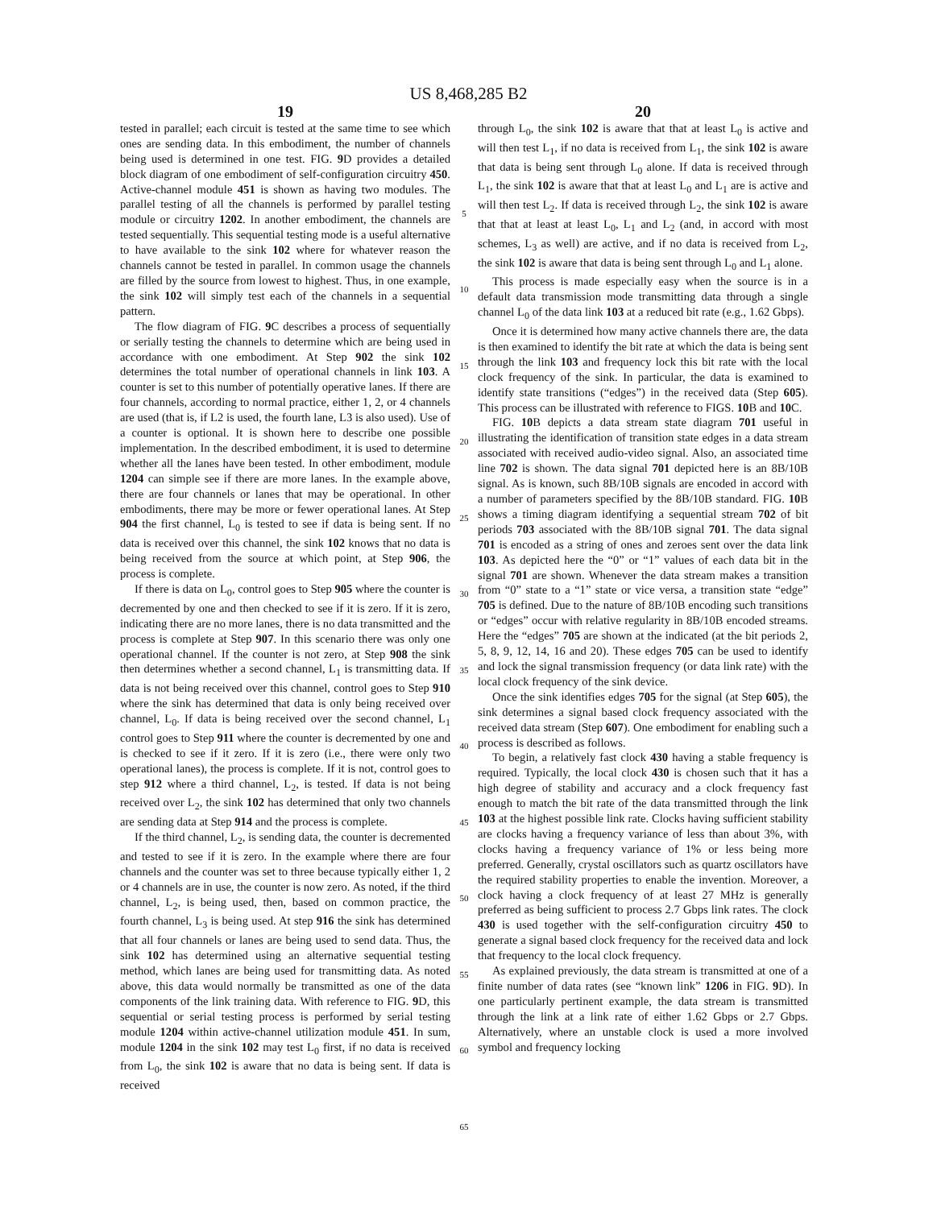US 8,468,285 B2
19
tested in parallel; each circuit is tested at the same time to see which ones are sending data. In this embodiment, the number of channels being used is determined in one test. FIG. 9 D provides a detailed block diagram of one embodiment of self-configuration circuitry 450. Active-channel module 451 is shown as having two modules. The parallel testing of all the channels is performed by parallel testing module or circuitry 1202. In another embodiment, the channels are tested sequentially. This sequential testing mode is a useful alternative to have available to the sink 102 where for whatever reason the channels cannot be tested in parallel. In common usage the channels are filled by the source from lowest to highest. Thus, in one example, the sink 102 will simply test each of the channels in a sequential pattern.
The flow diagram of FIG. 9 C describes a process of sequentially or serially testing the channels to determine which are being used in accordance with one embodiment. At Step 902 the sink 102 determines the total number of operational channels in link 103. A counter is set to this number of potentially operative lanes. If there are four channels, according to normal practice, either 1, 2, or 4 channels are used (that is, if L2 is used, the fourth lane, L3 is also used). Use of a counter is optional. It is shown here to describe one possible implementation. In the described embodiment, it is used to determine whether all the lanes have been tested. In other embodiment, module 1204 can simple see if there are more lanes. In the example above, there are four channels or lanes that may be operational. In other embodiments, there may be more or fewer operational lanes. At Step 904 the first channel, L<sub>0</sub> is tested to see if data is being sent. If no data is received over this channel, the sink 102 knows that no data is being received from the source at which point, at Step 906, the process is complete.
If there is data on L<sub>0</sub>, control goes to Step 905 where the counter is decremented by one and then checked to see if it is zero. If it is zero, indicating there are no more lanes, there is no data transmitted and the process is complete at Step 907. In this scenario there was only one operational channel. If the counter is not zero, at Step 908 the sink then determines whether a second channel, L<sub>1</sub> is transmitting data. If data is not being received over this channel, control goes to Step 910 where the sink has determined that data is only being received over channel, L<sub>0</sub>. If data is being received over the second channel, L<sub>1</sub> control goes to Step 911 where the counter is decremented by one and is checked to see if it zero. If it is zero (i.e., there were only two operational lanes), the process is complete. If it is not, control goes to step 912 where a third channel, L<sub>2</sub>, is tested. If data is not being received over L<sub>2</sub>, the sink 102 has determined that only two channels are sending data at Step 914 and the process is complete.
If the third channel, L<sub>2</sub>, is sending data, the counter is decremented and tested to see if it is zero. In the example where there are four channels and the counter was set to three because typically either 1, 2 or 4 channels are in use, the counter is now zero. As noted, if the third channel, L<sub>2</sub>, is being used, then, based on common practice, the fourth channel, L<sub>3</sub> is being used. At step 916 the sink has determined that all four channels or lanes are being used to send data. Thus, the sink 102 has determined using an alternative sequential testing method, which lanes are being used for transmitting data. As noted above, this data would normally be transmitted as one of the data components of the link training data. With reference to FIG. 9 D, this sequential or serial testing process is performed by serial testing module 1204 within active-channel utilization module 451. In sum, module 1204 in the sink 102 may test L<sub>0</sub> first, if no data is received from L<sub>0</sub>, the sink 102 is aware that no data is being sent. If data is received
5
10
15
20
25
30
35
40
45
50
55
60
65
20
through L<sub>0</sub>, the sink 102 is aware that that at least L<sub>0</sub> is active and will then test L<sub>1</sub>, if no data is received from L<sub>1</sub>, the sink 102 is aware that data is being sent through L<sub>0</sub> alone. If data is received through L<sub>1</sub>, the sink 102 is aware that that at least L<sub>0</sub> and L<sub>1</sub> are is active and will then test L<sub>2</sub>. If data is received through L<sub>2</sub>, the sink 102 is aware that that at least at least L<sub>0</sub>, L<sub>1</sub> and L<sub>2</sub> (and, in accord with most schemes, L<sub>3</sub> as well) are active, and if no data is received from L<sub>2</sub>, the sink 102 is aware that data is being sent through L<sub>0</sub> and L<sub>1</sub> alone.
This process is made especially easy when the source is in a default data transmission mode transmitting data through a single channel L<sub>0</sub> of the data link 103 at a reduced bit rate (e.g., 1.62 Gbps).
Once it is determined how many active channels there are, the data is then examined to identify the bit rate at which the data is being sent through the link 103 and frequency lock this bit rate with the local clock frequency of the sink. In particular, the data is examined to identify state transitions (“edges”) in the received data (Step 605). This process can be illustrated with reference to FIGS. 10 B and 10 C.
FIG. 10 B depicts a data stream state diagram 701 useful in illustrating the identification of transition state edges in a data stream associated with received audio-video signal. Also, an associated time line 702 is shown. The data signal 701 depicted here is an 8B/10B signal. As is known, such 8B/10B signals are encoded in accord with a number of parameters specified by the 8B/10B standard. FIG. 10 B shows a timing diagram identifying a sequential stream 702 of bit periods 703 associated with the 8B/10B signal 701. The data signal 701 is encoded as a string of ones and zeroes sent over the data link 103. As depicted here the “0” or “1” values of each data bit in the signal 701 are shown. Whenever the data stream makes a transition from “0” state to a “1” state or vice versa, a transition state “edge” 705 is defined. Due to the nature of 8B/10B encoding such transitions or “edges” occur with relative regularity in 8B/10B encoded streams. Here the “edges” 705 are shown at the indicated (at the bit periods 2, 5, 8, 9, 12, 14, 16 and 20). These edges 705 can be used to identify and lock the signal transmission frequency (or data link rate) with the local clock frequency of the sink device.
Once the sink identifies edges 705 for the signal (at Step 605), the sink determines a signal based clock frequency associated with the received data stream (Step 607). One embodiment for enabling such a process is described as follows.
To begin, a relatively fast clock 430 having a stable frequency is required. Typically, the local clock 430 is chosen such that it has a high degree of stability and accuracy and a clock frequency fast enough to match the bit rate of the data transmitted through the link 103 at the highest possible link rate. Clocks having sufficient stability are clocks having a frequency variance of less than about 3%, with clocks having a frequency variance of 1% or less being more preferred. Generally, crystal oscillators such as quartz oscillators have the required stability properties to enable the invention. Moreover, a clock having a clock frequency of at least 27 MHz is generally preferred as being sufficient to process 2.7 Gbps link rates. The clock 430 is used together with the self-configuration circuitry 450 to generate a signal based clock frequency for the received data and lock that frequency to the local clock frequency.
As explained previously, the data stream is transmitted at one of a finite number of data rates (see “known link” 1206 in FIG. 9 D). In one particularly pertinent example, the data stream is transmitted through the link at a link rate of either 1.62 Gbps or 2.7 Gbps. Alternatively, where an unstable clock is used a more involved symbol and frequency locking